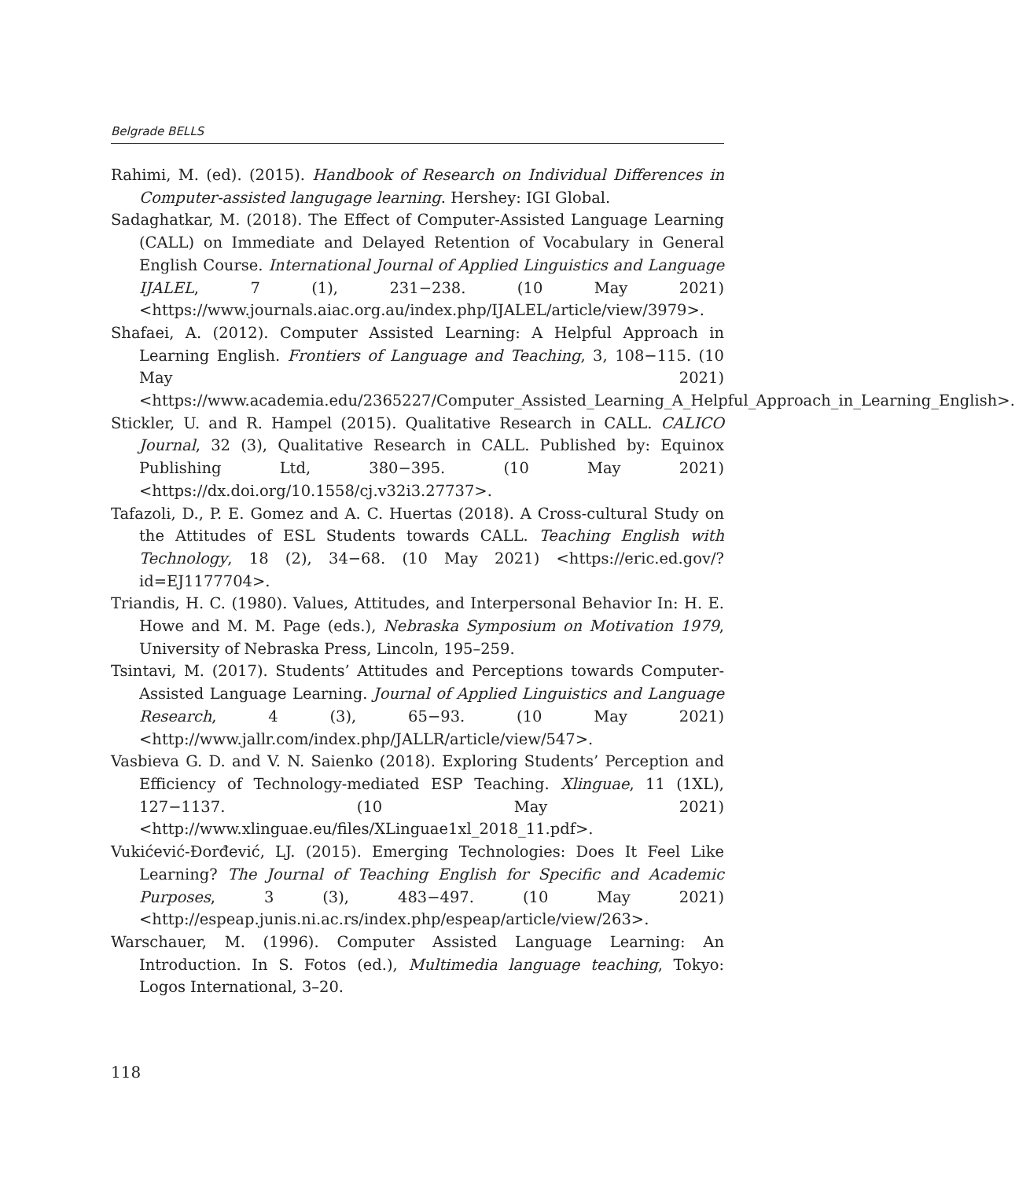Belgrade BELLS
Rahimi, M. (ed). (2015). Handbook of Research on Individual Differences in Computer-assisted langugage learning. Hershey: IGI Global.
Sadaghatkar, M. (2018). The Effect of Computer-Assisted Language Learning (CALL) on Immediate and Delayed Retention of Vocabulary in General English Course. International Journal of Applied Linguistics and Language IJALEL, 7 (1), 231−238. (10 May 2021) <https://www.journals.aiac.org.au/index.php/IJALEL/article/view/3979>.
Shafaei, A. (2012). Computer Assisted Learning: A Helpful Approach in Learning English. Frontiers of Language and Teaching, 3, 108−115. (10 May 2021) <https://www.academia.edu/2365227/Computer_Assisted_Learning_A_Helpful_Approach_in_Learning_English>.
Stickler, U. and R. Hampel (2015). Qualitative Research in CALL. CALICO Journal, 32 (3), Qualitative Research in CALL. Published by: Equinox Publishing Ltd, 380−395. (10 May 2021) <https://dx.doi.org/10.1558/cj.v32i3.27737>.
Tafazoli, D., P. E. Gomez and A. C. Huertas (2018). A Cross-cultural Study on the Attitudes of ESL Students towards CALL. Teaching English with Technology, 18 (2), 34−68. (10 May 2021) <https://eric.ed.gov/?id=EJ1177704>.
Triandis, H. C. (1980). Values, Attitudes, and Interpersonal Behavior In: H. E. Howe and M. M. Page (eds.), Nebraska Symposium on Motivation 1979, University of Nebraska Press, Lincoln, 195–259.
Tsintavi, M. (2017). Students’ Attitudes and Perceptions towards Computer-Assisted Language Learning. Journal of Applied Linguistics and Language Research, 4 (3), 65−93. (10 May 2021) <http://www.jallr.com/index.php/JALLR/article/view/547>.
Vasbieva G. D. and V. N. Saienko (2018). Exploring Students’ Perception and Efficiency of Technology-mediated ESP Teaching. Xlinguae, 11 (1XL), 127−1137. (10 May 2021) <http://www.xlinguae.eu/files/XLinguae1xl_2018_11.pdf>.
Vukićević-Đorđević, LJ. (2015). Emerging Technologies: Does It Feel Like Learning? The Journal of Teaching English for Specific and Academic Purposes, 3 (3), 483−497. (10 May 2021) <http://espeap.junis.ni.ac.rs/index.php/espeap/article/view/263>.
Warschauer, M. (1996). Computer Assisted Language Learning: An Introduction. In S. Fotos (ed.), Multimedia language teaching, Tokyo: Logos International, 3–20.
118